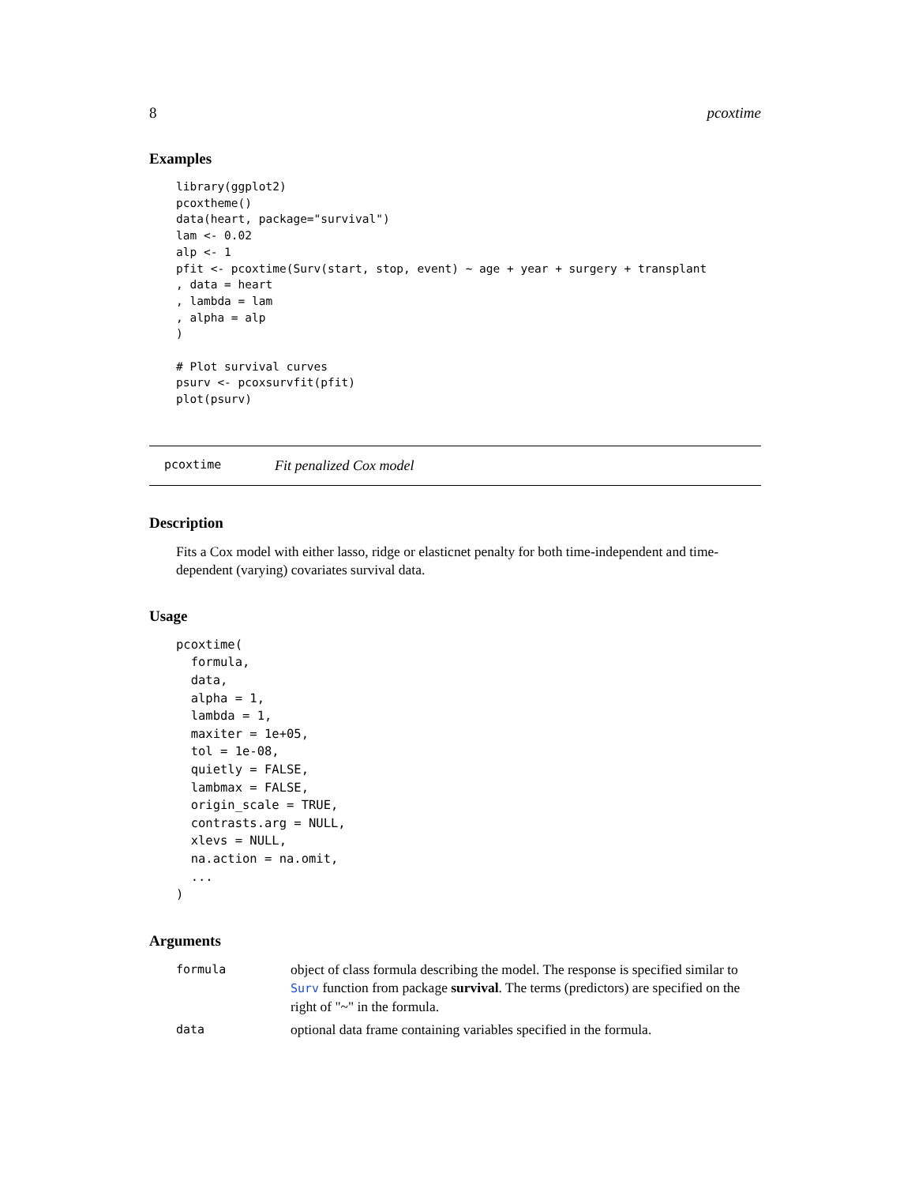8 pcoxtime
Examples
library(ggplot2)
pcoxtheme()
data(heart, package="survival")
lam <- 0.02
alp <- 1
pfit <- pcoxtime(Surv(start, stop, event) ~ age + year + surgery + transplant
, data = heart
, lambda = lam
, alpha = alp
)

# Plot survival curves
psurv <- pcoxsurvfit(pfit)
plot(psurv)
pcoxtime Fit penalized Cox model
Description
Fits a Cox model with either lasso, ridge or elasticnet penalty for both time-independent and time-dependent (varying) covariates survival data.
Usage
pcoxtime(
  formula,
  data,
  alpha = 1,
  lambda = 1,
  maxiter = 1e+05,
  tol = 1e-08,
  quietly = FALSE,
  lambmax = FALSE,
  origin_scale = TRUE,
  contrasts.arg = NULL,
  xlevs = NULL,
  na.action = na.omit,
  ...
)
Arguments
| formula | object of class formula describing the model. The response is specified similar to Surv function from package survival . The terms (predictors) are specified on the right of "~" in the formula. |
| data | optional data frame containing variables specified in the formula. |